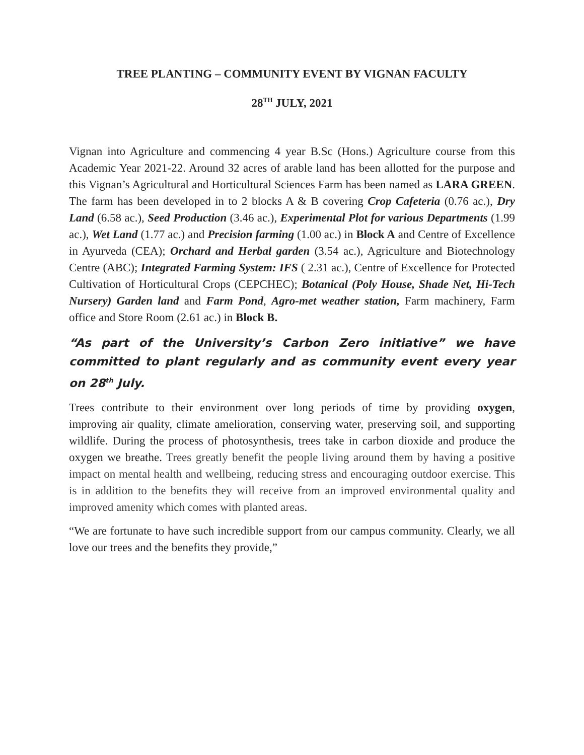TREE PLANTING – COMMUNITY EVENT BY VIGNAN FACULTY
28<sup>TH</sup> JULY, 2021
Vignan into Agriculture and commencing 4 year B.Sc (Hons.) Agriculture course from this Academic Year 2021-22. Around 32 acres of arable land has been allotted for the purpose and this Vignan’s Agricultural and Horticultural Sciences Farm has been named as LARA GREEN. The farm has been developed in to 2 blocks A & B covering Crop Cafeteria (0.76 ac.), Dry Land (6.58 ac.), Seed Production (3.46 ac.), Experimental Plot for various Departments (1.99 ac.), Wet Land (1.77 ac.) and Precision farming (1.00 ac.) in Block A and Centre of Excellence in Ayurveda (CEA); Orchard and Herbal garden (3.54 ac.), Agriculture and Biotechnology Centre (ABC); Integrated Farming System: IFS ( 2.31 ac.), Centre of Excellence for Protected Cultivation of Horticultural Crops (CEPCHEC); Botanical (Poly House, Shade Net, Hi-Tech Nursery) Garden land and Farm Pond, Agro-met weather station, Farm machinery, Farm office and Store Room (2.61 ac.) in Block B.
“As part of the University’s Carbon Zero initiative” we have committed to plant regularly and as community event every year on 28<sup>th</sup> July.
Trees contribute to their environment over long periods of time by providing oxygen, improving air quality, climate amelioration, conserving water, preserving soil, and supporting wildlife. During the process of photosynthesis, trees take in carbon dioxide and produce the oxygen we breathe. Trees greatly benefit the people living around them by having a positive impact on mental health and wellbeing, reducing stress and encouraging outdoor exercise. This is in addition to the benefits they will receive from an improved environmental quality and improved amenity which comes with planted areas.
“We are fortunate to have such incredible support from our campus community. Clearly, we all love our trees and the benefits they provide,”